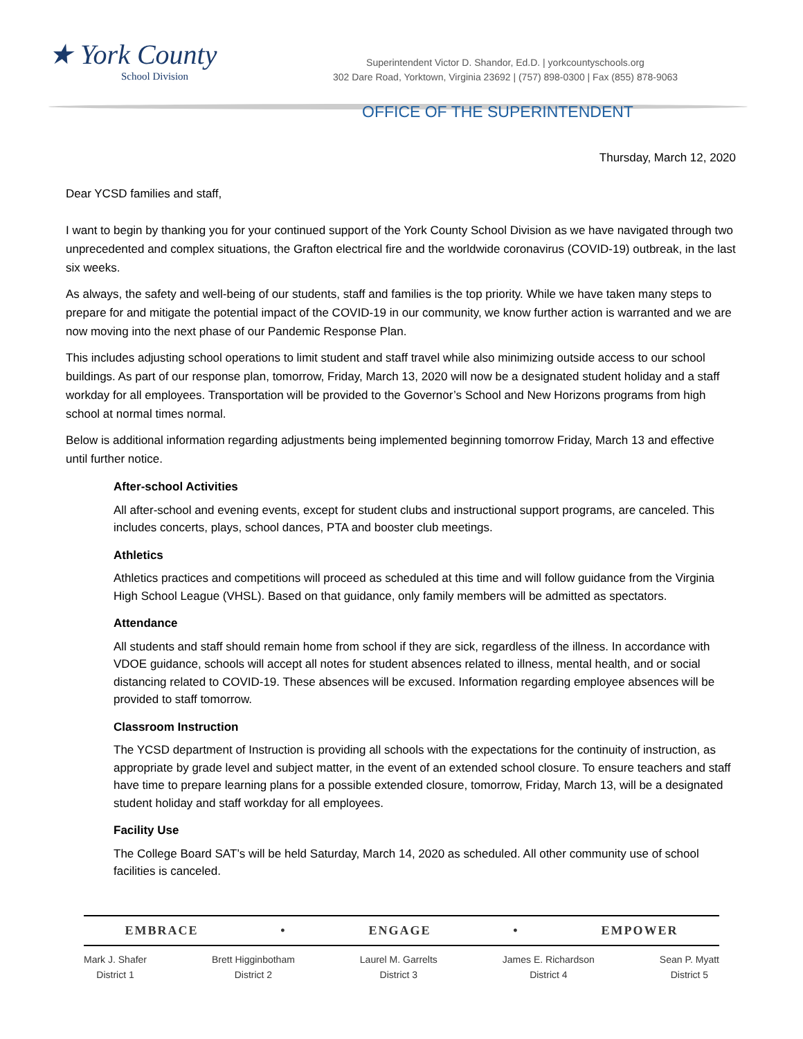★ York County
School Division
Superintendent Victor D. Shandor, Ed.D. | yorkcountyschools.org
302 Dare Road, Yorktown, Virginia 23692 | (757) 898-0300 | Fax (855) 878-9063
OFFICE OF THE SUPERINTENDENT
Thursday, March 12, 2020
Dear YCSD families and staff,
I want to begin by thanking you for your continued support of the York County School Division as we have navigated through two unprecedented and complex situations, the Grafton electrical fire and the worldwide coronavirus (COVID-19) outbreak, in the last six weeks.
As always, the safety and well-being of our students, staff and families is the top priority. While we have taken many steps to prepare for and mitigate the potential impact of the COVID-19 in our community, we know further action is warranted and we are now moving into the next phase of our Pandemic Response Plan.
This includes adjusting school operations to limit student and staff travel while also minimizing outside access to our school buildings. As part of our response plan, tomorrow, Friday, March 13, 2020 will now be a designated student holiday and a staff workday for all employees. Transportation will be provided to the Governor’s School and New Horizons programs from high school at normal times normal.
Below is additional information regarding adjustments being implemented beginning tomorrow Friday, March 13 and effective until further notice.
After-school Activities
All after-school and evening events, except for student clubs and instructional support programs, are canceled. This includes concerts, plays, school dances, PTA and booster club meetings.
Athletics
Athletics practices and competitions will proceed as scheduled at this time and will follow guidance from the Virginia High School League (VHSL). Based on that guidance, only family members will be admitted as spectators.
Attendance
All students and staff should remain home from school if they are sick, regardless of the illness. In accordance with VDOE guidance, schools will accept all notes for student absences related to illness, mental health, and or social distancing related to COVID-19. These absences will be excused. Information regarding employee absences will be provided to staff tomorrow.
Classroom Instruction
The YCSD department of Instruction is providing all schools with the expectations for the continuity of instruction, as appropriate by grade level and subject matter, in the event of an extended school closure. To ensure teachers and staff have time to prepare learning plans for a possible extended closure, tomorrow, Friday, March 13, will be a designated student holiday and staff workday for all employees.
Facility Use
The College Board SAT’s will be held Saturday, March 14, 2020 as scheduled. All other community use of school facilities is canceled.
EMBRACE • ENGAGE • EMPOWER
Mark J. Shafer
District 1
Brett Higginbotham
District 2
Laurel M. Garrelts
District 3
James E. Richardson
District 4
Sean P. Myatt
District 5